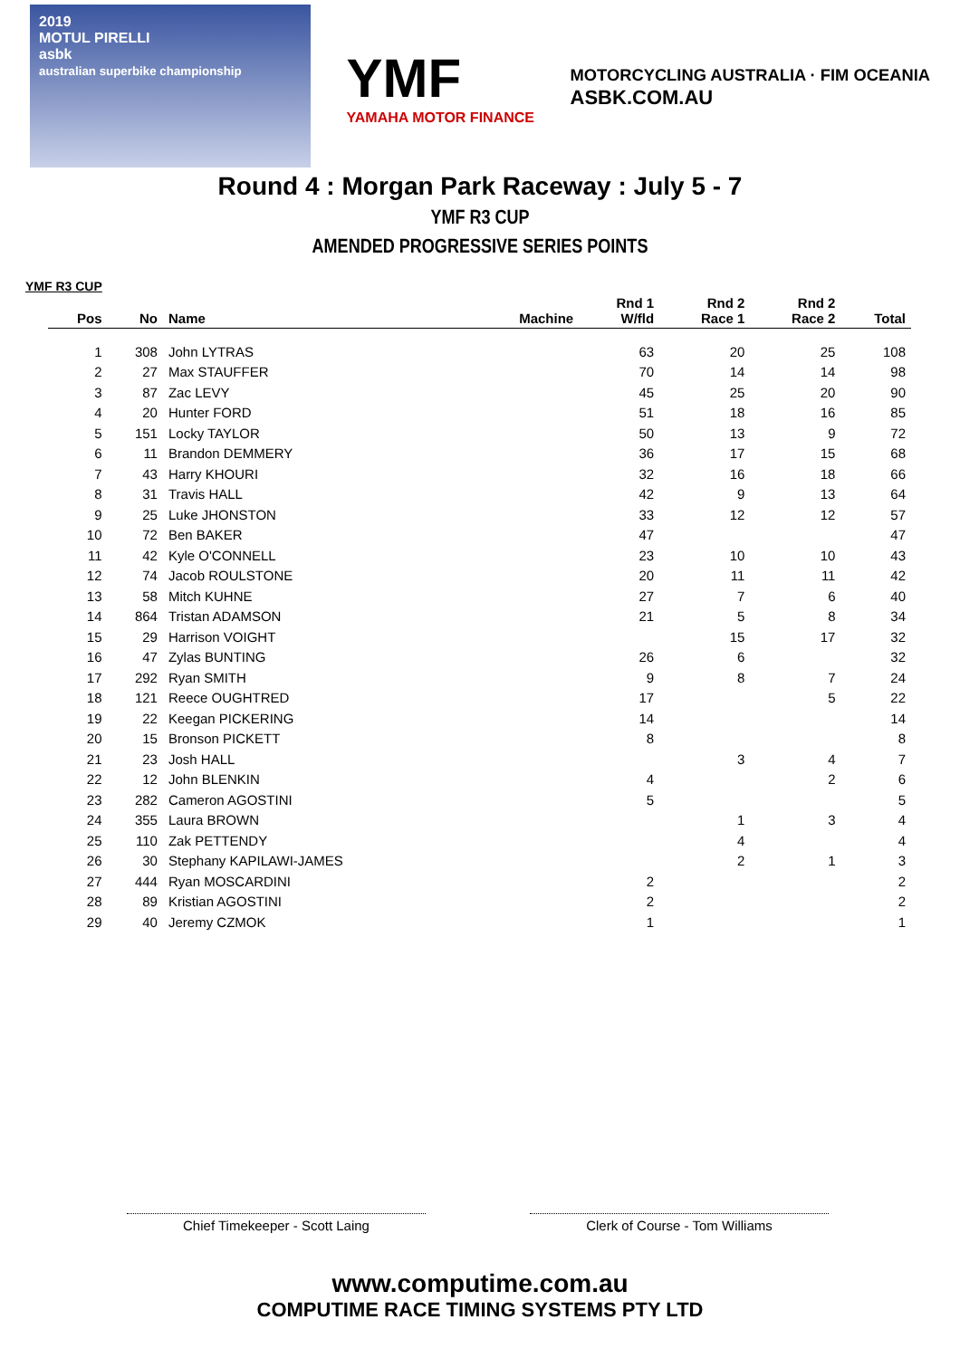2019
MOTUL PIRELLI
asbk
australian superbike championship
YMF
YAMAHA MOTOR FINANCE
MOTORCYCLING AUSTRALIA · FIM OCEANIA
ASBK.COM.AU
Round 4 : Morgan Park Raceway : July 5 - 7
YMF R3 CUP
AMENDED PROGRESSIVE SERIES POINTS
YMF R3 CUP
| Pos | No | Name | Machine | Rnd 1 W/fld | Rnd 2 Race 1 | Rnd 2 Race 2 | Total |
| --- | --- | --- | --- | --- | --- | --- | --- |
| 1 | 308 | John LYTRAS | | 63 | 20 | 25 | 108 |
| 2 | 27 | Max STAUFFER | | 70 | 14 | 14 | 98 |
| 3 | 87 | Zac LEVY | | 45 | 25 | 20 | 90 |
| 4 | 20 | Hunter FORD | | 51 | 18 | 16 | 85 |
| 5 | 151 | Locky TAYLOR | | 50 | 13 | 9 | 72 |
| 6 | 11 | Brandon DEMMERY | | 36 | 17 | 15 | 68 |
| 7 | 43 | Harry KHOURI | | 32 | 16 | 18 | 66 |
| 8 | 31 | Travis HALL | | 42 | 9 | 13 | 64 |
| 9 | 25 | Luke JHONSTON | | 33 | 12 | 12 | 57 |
| 10 | 72 | Ben BAKER | | 47 | | | 47 |
| 11 | 42 | Kyle O'CONNELL | | 23 | 10 | 10 | 43 |
| 12 | 74 | Jacob ROULSTONE | | 20 | 11 | 11 | 42 |
| 13 | 58 | Mitch KUHNE | | 27 | 7 | 6 | 40 |
| 14 | 864 | Tristan ADAMSON | | 21 | 5 | 8 | 34 |
| 15 | 29 | Harrison VOIGHT | | | 15 | 17 | 32 |
| 16 | 47 | Zylas BUNTING | | 26 | 6 | | 32 |
| 17 | 292 | Ryan SMITH | | 9 | 8 | 7 | 24 |
| 18 | 121 | Reece OUGHTRED | | 17 | | 5 | 22 |
| 19 | 22 | Keegan PICKERING | | 14 | | | 14 |
| 20 | 15 | Bronson PICKETT | | 8 | | | 8 |
| 21 | 23 | Josh HALL | | | 3 | 4 | 7 |
| 22 | 12 | John BLENKIN | | 4 | | 2 | 6 |
| 23 | 282 | Cameron AGOSTINI | | 5 | | | 5 |
| 24 | 355 | Laura BROWN | | | 1 | 3 | 4 |
| 25 | 110 | Zak PETTENDY | | | 4 | | 4 |
| 26 | 30 | Stephany KAPILAWI-JAMES | | | 2 | 1 | 3 |
| 27 | 444 | Ryan MOSCARDINI | | 2 | | | 2 |
| 28 | 89 | Kristian AGOSTINI | | 2 | | | 2 |
| 29 | 40 | Jeremy CZMOK | | 1 | | | 1 |
Chief Timekeeper - Scott Laing Clerk of Course - Tom Williams
www.computime.com.au
COMPUTIME RACE TIMING SYSTEMS PTY LTD